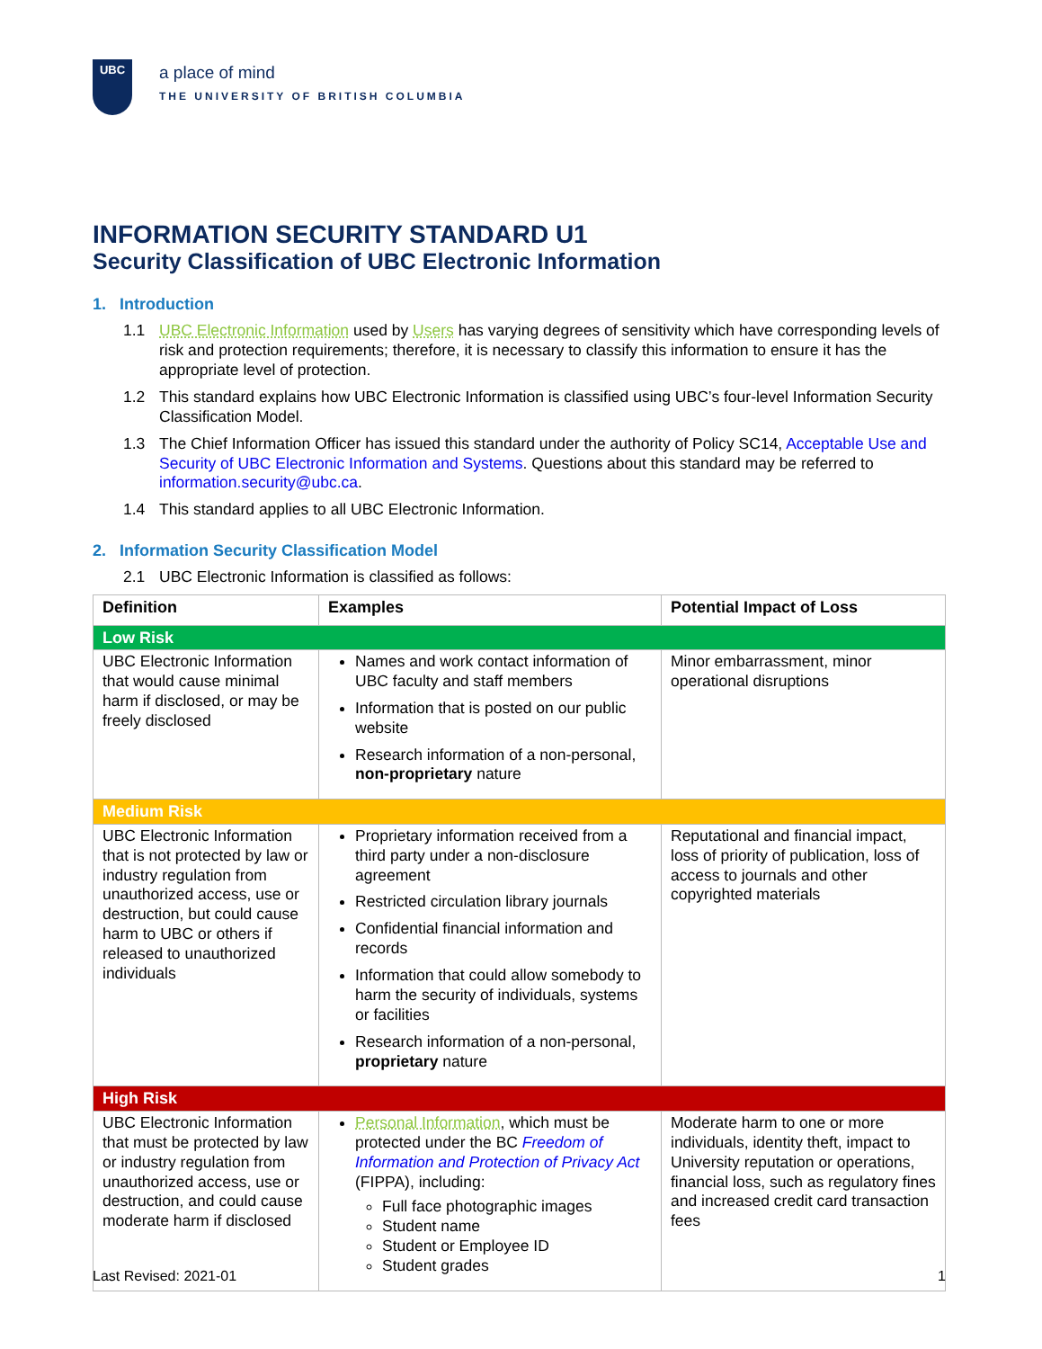UBC
a place of mind
THE UNIVERSITY OF BRITISH COLUMBIA
INFORMATION SECURITY STANDARD U1
Security Classification of UBC Electronic Information
1. Introduction
1.1 UBC Electronic Information used by Users has varying degrees of sensitivity which have corresponding levels of risk and protection requirements; therefore, it is necessary to classify this information to ensure it has the appropriate level of protection.
1.2 This standard explains how UBC Electronic Information is classified using UBC’s four-level Information Security Classification Model.
1.3 The Chief Information Officer has issued this standard under the authority of Policy SC14, Acceptable Use and Security of UBC Electronic Information and Systems. Questions about this standard may be referred to information.security@ubc.ca.
1.4 This standard applies to all UBC Electronic Information.
2. Information Security Classification Model
2.1 UBC Electronic Information is classified as follows:
| Definition | Examples | Potential Impact of Loss |
| --- | --- | --- |
| Low Risk | | |
| UBC Electronic Information that would cause minimal harm if disclosed, or may be freely disclosed | Names and work contact information of UBC faculty and staff members Information that is posted on our public website Research information of a non-personal, non-proprietary nature | Minor embarrassment, minor operational disruptions |
| Medium Risk | | |
| UBC Electronic Information that is not protected by law or industry regulation from unauthorized access, use or destruction, but could cause harm to UBC or others if released to unauthorized individuals | Proprietary information received from a third party under a non-disclosure agreement Restricted circulation library journals Confidential financial information and records Information that could allow somebody to harm the security of individuals, systems or facilities Research information of a non-personal, proprietary nature | Reputational and financial impact, loss of priority of publication, loss of access to journals and other copyrighted materials |
| High Risk | | |
| UBC Electronic Information that must be protected by law or industry regulation from unauthorized access, use or destruction, and could cause moderate harm if disclosed | Personal Information , which must be protected under the BC Freedom of Information and Protection of Privacy Act (FIPPA), including: Full face photographic images Student name Student or Employee ID Student grades | Moderate harm to one or more individuals, identity theft, impact to University reputation or operations, financial loss, such as regulatory fines and increased credit card transaction fees |
Last Revised: 2021-01 1